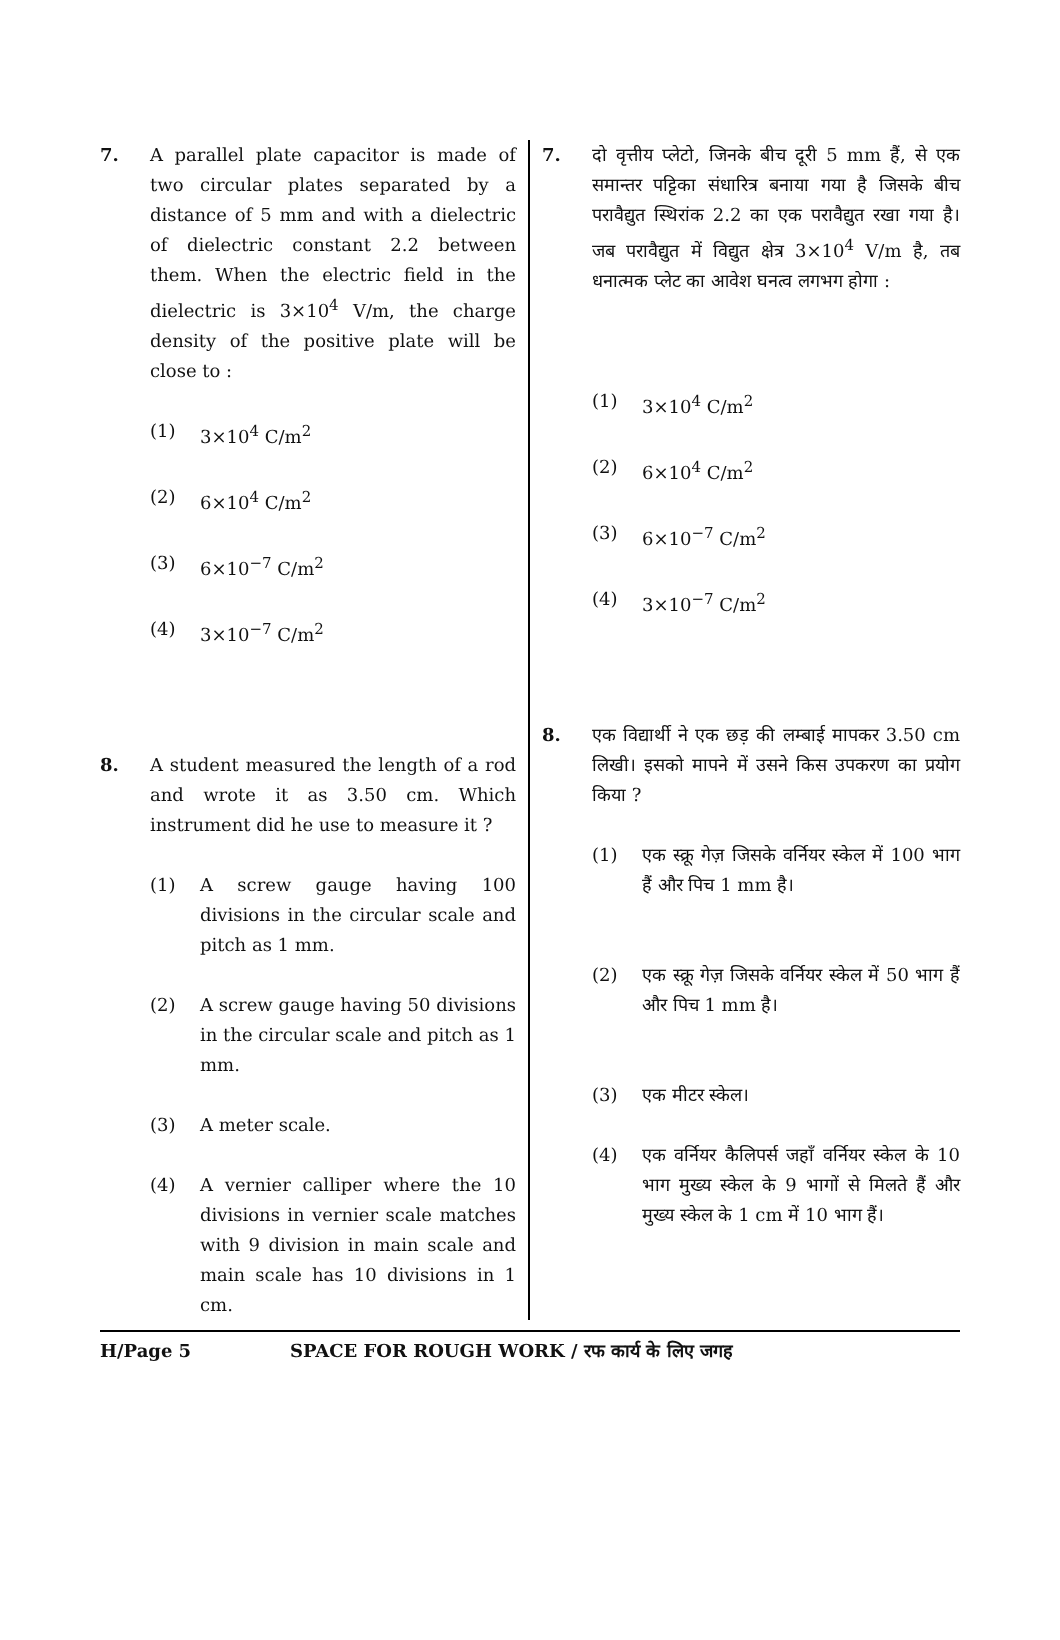7. A parallel plate capacitor is made of two circular plates separated by a distance of 5 mm and with a dielectric of dielectric constant 2.2 between them. When the electric field in the dielectric is 3×10<sup>4</sup> V/m, the charge density of the positive plate will be close to :
(1) 3×10<sup>4</sup> C/m<sup>2</sup>
(2) 6×10<sup>4</sup> C/m<sup>2</sup>
(3) 6×10<sup>−7</sup> C/m<sup>2</sup>
(4) 3×10<sup>−7</sup> C/m<sup>2</sup>
8. A student measured the length of a rod and wrote it as 3.50 cm. Which instrument did he use to measure it ?
(1) A screw gauge having 100 divisions in the circular scale and pitch as 1 mm.
(2) A screw gauge having 50 divisions in the circular scale and pitch as 1 mm.
(3) A meter scale.
(4) A vernier calliper where the 10 divisions in vernier scale matches with 9 division in main scale and main scale has 10 divisions in 1 cm.
7. दो वृत्तीय प्लेटो, जिनके बीच दूरी 5 mm हैं, से एक समान्तर पट्टिका संधारित्र बनाया गया है जिसके बीच परावैद्युत स्थिरांक 2.2 का एक परावैद्युत रखा गया है। जब परावैद्युत में विद्युत क्षेत्र 3×10<sup>4</sup> V/m है, तब धनात्मक प्लेट का आवेश घनत्व लगभग होगा :
(1) 3×10<sup>4</sup> C/m<sup>2</sup>
(2) 6×10<sup>4</sup> C/m<sup>2</sup>
(3) 6×10<sup>−7</sup> C/m<sup>2</sup>
(4) 3×10<sup>−7</sup> C/m<sup>2</sup>
8. एक विद्यार्थी ने एक छड़ की लम्बाई मापकर 3.50 cm लिखी। इसको मापने में उसने किस उपकरण का प्रयोग किया ?
(1) एक स्क्रू गेज़ जिसके वर्नियर स्केल में 100 भाग हैं और पिच 1 mm है।
(2) एक स्क्रू गेज़ जिसके वर्नियर स्केल में 50 भाग हैं और पिच 1 mm है।
(3) एक मीटर स्केल।
(4) एक वर्नियर कैलिपर्स जहाँ वर्नियर स्केल के 10 भाग मुख्य स्केल के 9 भागों से मिलते हैं और मुख्य स्केल के 1 cm में 10 भाग हैं।
H/Page 5 SPACE FOR ROUGH WORK / रफ कार्य के लिए जगह